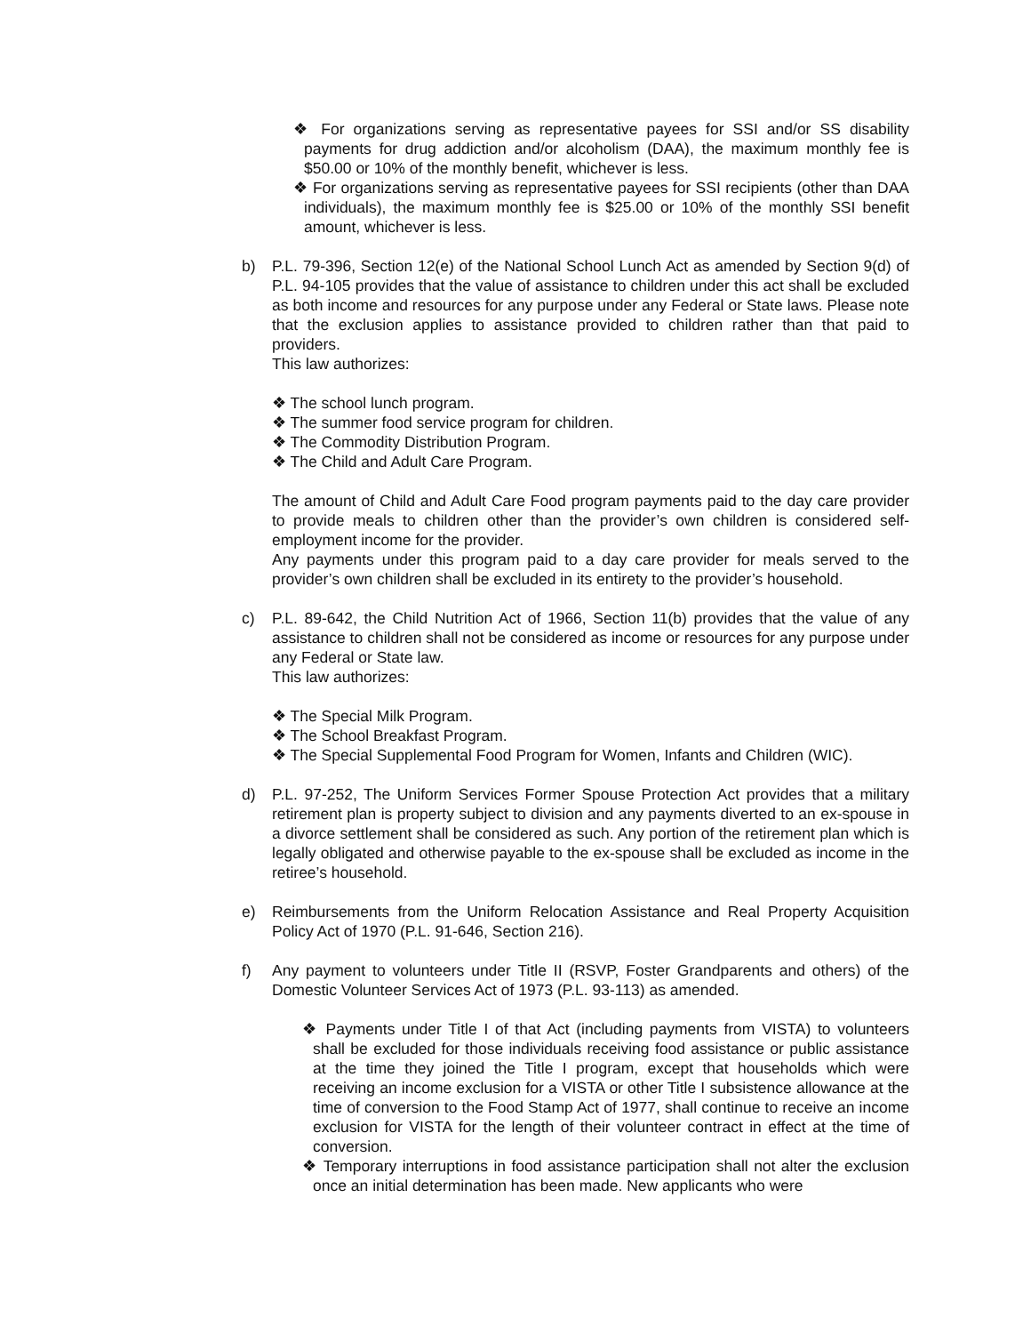❖ For organizations serving as representative payees for SSI and/or SS disability payments for drug addiction and/or alcoholism (DAA), the maximum monthly fee is $50.00 or 10% of the monthly benefit, whichever is less.
❖ For organizations serving as representative payees for SSI recipients (other than DAA individuals), the maximum monthly fee is $25.00 or 10% of the monthly SSI benefit amount, whichever is less.
b) P.L. 79-396, Section 12(e) of the National School Lunch Act as amended by Section 9(d) of P.L. 94-105 provides that the value of assistance to children under this act shall be excluded as both income and resources for any purpose under any Federal or State laws. Please note that the exclusion applies to assistance provided to children rather than that paid to providers.
This law authorizes:
❖ The school lunch program.
❖ The summer food service program for children.
❖ The Commodity Distribution Program.
❖ The Child and Adult Care Program.
The amount of Child and Adult Care Food program payments paid to the day care provider to provide meals to children other than the provider’s own children is considered self-employment income for the provider.
Any payments under this program paid to a day care provider for meals served to the provider’s own children shall be excluded in its entirety to the provider’s household.
c) P.L. 89-642, the Child Nutrition Act of 1966, Section 11(b) provides that the value of any assistance to children shall not be considered as income or resources for any purpose under any Federal or State law.
This law authorizes:
❖ The Special Milk Program.
❖ The School Breakfast Program.
❖ The Special Supplemental Food Program for Women, Infants and Children (WIC).
d) P.L. 97-252, The Uniform Services Former Spouse Protection Act provides that a military retirement plan is property subject to division and any payments diverted to an ex-spouse in a divorce settlement shall be considered as such. Any portion of the retirement plan which is legally obligated and otherwise payable to the ex-spouse shall be excluded as income in the retiree’s household.
e) Reimbursements from the Uniform Relocation Assistance and Real Property Acquisition Policy Act of 1970 (P.L. 91-646, Section 216).
f) Any payment to volunteers under Title II (RSVP, Foster Grandparents and others) of the Domestic Volunteer Services Act of 1973 (P.L. 93-113) as amended.
❖ Payments under Title I of that Act (including payments from VISTA) to volunteers shall be excluded for those individuals receiving food assistance or public assistance at the time they joined the Title I program, except that households which were receiving an income exclusion for a VISTA or other Title I subsistence allowance at the time of conversion to the Food Stamp Act of 1977, shall continue to receive an income exclusion for VISTA for the length of their volunteer contract in effect at the time of conversion.
❖ Temporary interruptions in food assistance participation shall not alter the exclusion once an initial determination has been made. New applicants who were